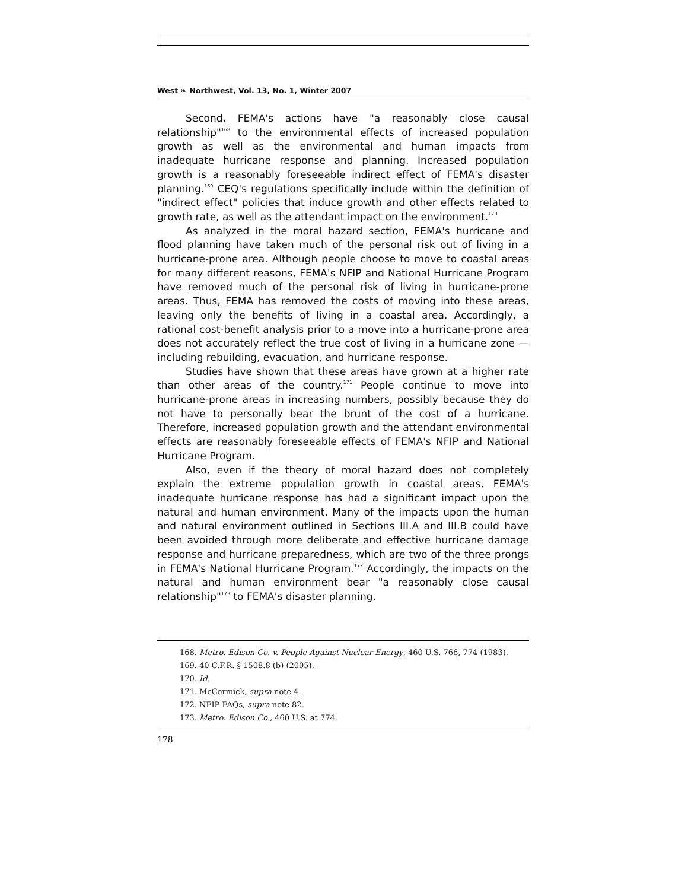West ❧ Northwest, Vol. 13, No. 1, Winter 2007
Second, FEMA's actions have "a reasonably close causal relationship"<sup>168</sup> to the environmental effects of increased population growth as well as the environmental and human impacts from inadequate hurricane response and planning. Increased population growth is a reasonably foreseeable indirect effect of FEMA's disaster planning.<sup>169</sup> CEQ's regulations specifically include within the definition of "indirect effect" policies that induce growth and other effects related to growth rate, as well as the attendant impact on the environment.<sup>170</sup>
As analyzed in the moral hazard section, FEMA's hurricane and flood planning have taken much of the personal risk out of living in a hurricane-prone area. Although people choose to move to coastal areas for many different reasons, FEMA's NFIP and National Hurricane Program have removed much of the personal risk of living in hurricane-prone areas. Thus, FEMA has removed the costs of moving into these areas, leaving only the benefits of living in a coastal area. Accordingly, a rational cost-benefit analysis prior to a move into a hurricane-prone area does not accurately reflect the true cost of living in a hurricane zone — including rebuilding, evacuation, and hurricane response.
Studies have shown that these areas have grown at a higher rate than other areas of the country.<sup>171</sup> People continue to move into hurricane-prone areas in increasing numbers, possibly because they do not have to personally bear the brunt of the cost of a hurricane. Therefore, increased population growth and the attendant environmental effects are reasonably foreseeable effects of FEMA's NFIP and National Hurricane Program.
Also, even if the theory of moral hazard does not completely explain the extreme population growth in coastal areas, FEMA's inadequate hurricane response has had a significant impact upon the natural and human environment. Many of the impacts upon the human and natural environment outlined in Sections III.A and III.B could have been avoided through more deliberate and effective hurricane damage response and hurricane preparedness, which are two of the three prongs in FEMA's National Hurricane Program.<sup>172</sup> Accordingly, the impacts on the natural and human environment bear "a reasonably close causal relationship"<sup>173</sup> to FEMA's disaster planning.
168. Metro. Edison Co. v. People Against Nuclear Energy, 460 U.S. 766, 774 (1983).
169. 40 C.F.R. § 1508.8 (b) (2005).
170. Id.
171. McCormick, supra note 4.
172. NFIP FAQs, supra note 82.
173. Metro. Edison Co., 460 U.S. at 774.
178